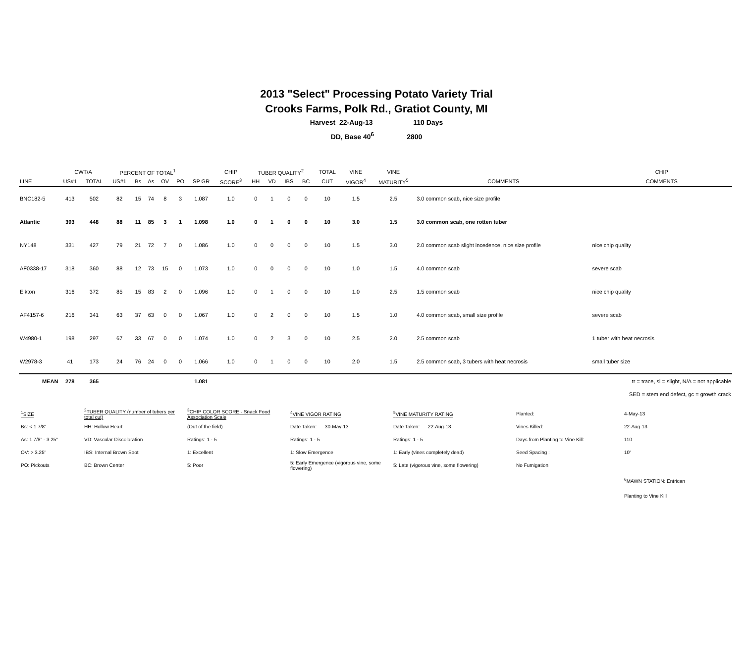2013 "Select" Processing Potato Variety Trial
Crooks Farms, Polk Rd., Gratiot County, MI
Harvest 22-Aug-13 110 Days
DD, Base 40<sup>6</sup> 2800
| | CWT/A | | PERCENT OF TOTAL<sup>1</sup> | | | | | | CHIP | TUBER QUALITY<sup>2</sup> | | | | TOTAL | VINE | VINE | | CHIP |
| --- | --- | --- | --- | --- | --- | --- | --- | --- | --- | --- | --- | --- | --- | --- | --- | --- | --- | --- |
| LINE | US#1 | TOTAL | US#1 | Bs | As | OV | PO | SP GR | SCORE<sup>3</sup> | HH | VD | IBS | BC | CUT | VIGOR<sup>4</sup> | MATURITY<sup>5</sup> | COMMENTS | COMMENTS |
| BNC182-5 | 413 | 502 | 82 | 15 | 74 | 8 | 3 | 1.087 | 1.0 | 0 | 1 | 0 | 0 | 10 | 1.5 | 2.5 | 3.0 common scab, nice size profile | |
| Atlantic | 393 | 448 | 88 | 11 | 85 | 3 | 1 | 1.098 | 1.0 | 0 | 1 | 0 | 0 | 10 | 3.0 | 1.5 | 3.0 common scab, one rotten tuber | |
| NY148 | 331 | 427 | 79 | 21 | 72 | 7 | 0 | 1.086 | 1.0 | 0 | 0 | 0 | 0 | 10 | 1.5 | 3.0 | 2.0 common scab slight incedence, nice size profile | nice chip quality |
| AF0338-17 | 318 | 360 | 88 | 12 | 73 | 15 | 0 | 1.073 | 1.0 | 0 | 0 | 0 | 0 | 10 | 1.0 | 1.5 | 4.0 common scab | severe scab |
| Elkton | 316 | 372 | 85 | 15 | 83 | 2 | 0 | 1.096 | 1.0 | 0 | 1 | 0 | 0 | 10 | 1.0 | 2.5 | 1.5 common scab | nice chip quality |
| AF4157-6 | 216 | 341 | 63 | 37 | 63 | 0 | 0 | 1.067 | 1.0 | 0 | 2 | 0 | 0 | 10 | 1.5 | 1.0 | 4.0 common scab, small size profile | severe scab |
| W4980-1 | 198 | 297 | 67 | 33 | 67 | 0 | 0 | 1.074 | 1.0 | 0 | 2 | 3 | 0 | 10 | 2.5 | 2.0 | 2.5 common scab | 1 tuber with heat necrosis |
| W2978-3 | 41 | 173 | 24 | 76 | 24 | 0 | 0 | 1.066 | 1.0 | 0 | 1 | 0 | 0 | 10 | 2.0 | 1.5 | 2.5 common scab, 3 tubers with heat necrosis | small tuber size |
| MEAN | 278 | 365 | | | | | | 1.081 | | | | | | | | | | tr = trace, sl = slight, N/A = not applicable |
| SED = stem end defect, gc = growth crack | | | | | | | | | | | | | | | | | | |
| <sup>1</sup> SIZE | <sup>2</sup> TUBER QUALITY (number of tubers per total cut) | <sup>3</sup> CHIP COLOR SCORE - Snack Food Association Scale | <sup>4</sup> VINE VIGOR RATING | <sup>5</sup> VINE MATURITY RATING | Planted: | 4-May-13 |
| Bs: < 1 7/8" | HH: Hollow Heart | (Out of the field) | Date Taken: 30-May-13 | Date Taken: 22-Aug-13 | Vines Killed: | 22-Aug-13 |
| As: 1 7/8" - 3.25" | VD: Vascular Discoloration | Ratings: 1 - 5 | Ratings: 1 - 5 | Ratings: 1 - 5 | Days from Planting to Vine Kill: | 110 |
| OV: > 3.25" | IBS: Internal Brown Spot | 1: Excellent | 1: Slow Emergence | 1: Early (vines completely dead) | Seed Spacing : | 10" |
| PO: Pickouts | BC: Brown Center | 5: Poor | 5: Early Emergence (vigorous vine, some flowering) | 5: Late (vigorous vine, some flowering) | No Fumigation | |
| | | | | | | <sup>6</sup> MAWN STATION: Entrican |
| | | | | | | Planting to Vine Kill |